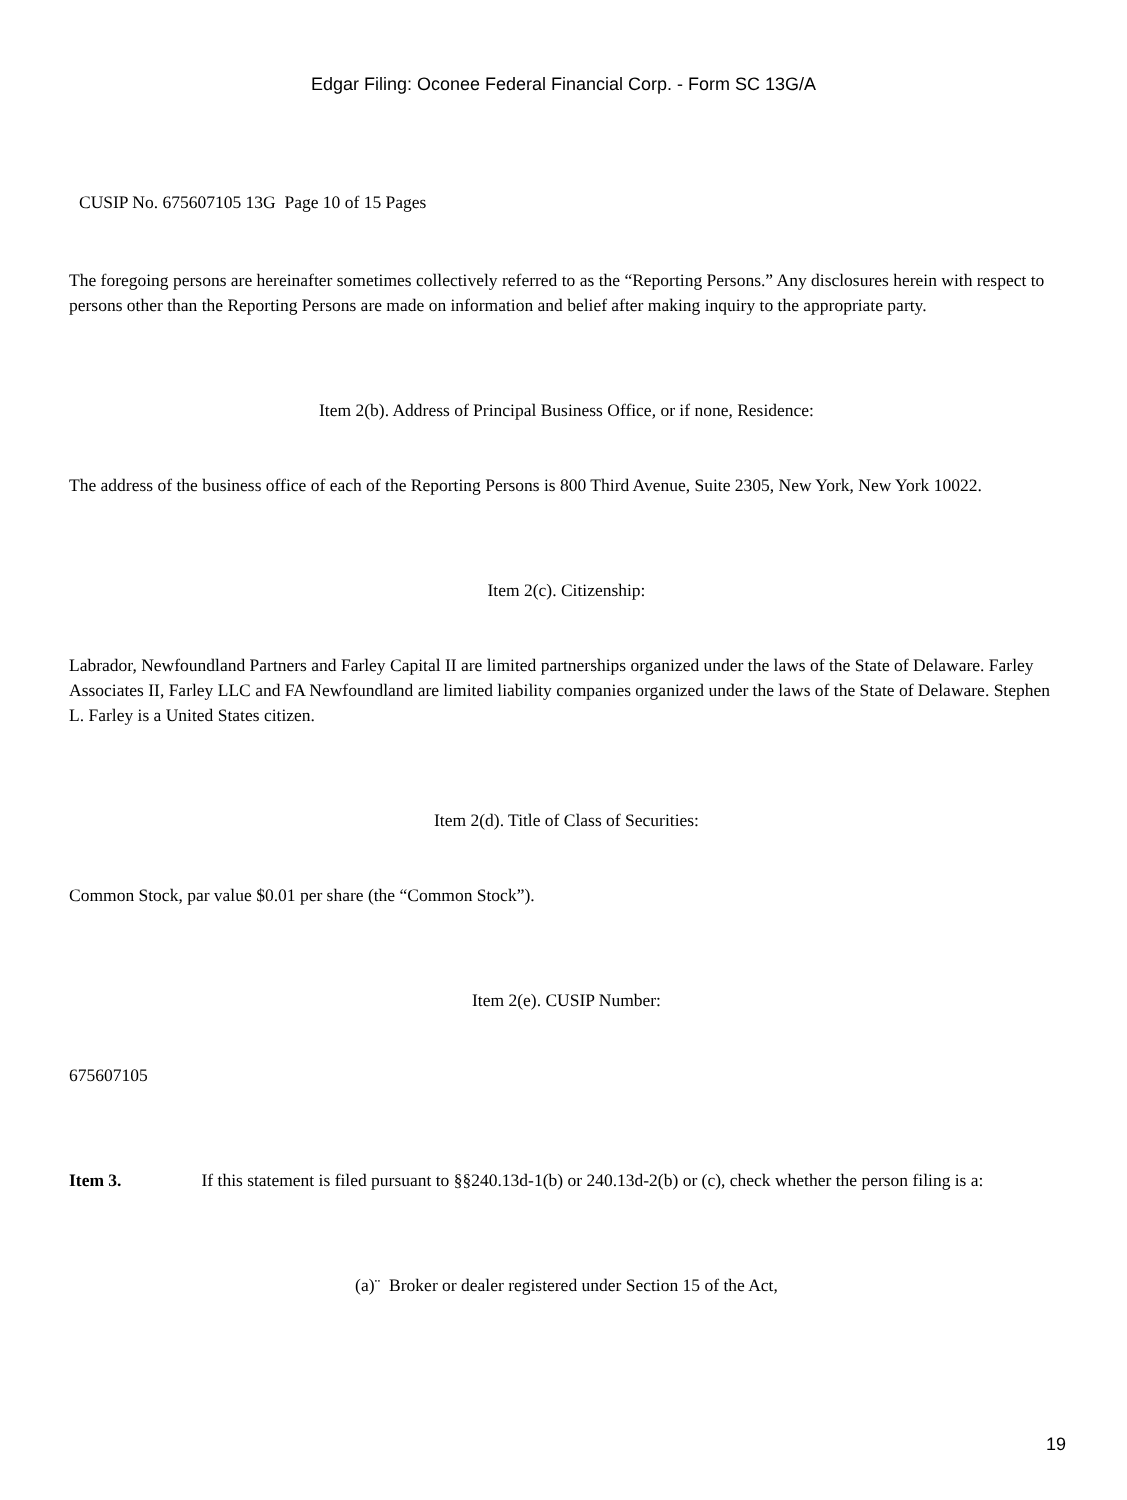Edgar Filing: Oconee Federal Financial Corp. - Form SC 13G/A
CUSIP No. 675607105 13G Page 10 of 15 Pages
The foregoing persons are hereinafter sometimes collectively referred to as the “Reporting Persons.” Any disclosures herein with respect to persons other than the Reporting Persons are made on information and belief after making inquiry to the appropriate party.
Item 2(b). Address of Principal Business Office, or if none, Residence:
The address of the business office of each of the Reporting Persons is 800 Third Avenue, Suite 2305, New York, New York 10022.
Item 2(c). Citizenship:
Labrador, Newfoundland Partners and Farley Capital II are limited partnerships organized under the laws of the State of Delaware. Farley Associates II, Farley LLC and FA Newfoundland are limited liability companies organized under the laws of the State of Delaware. Stephen L. Farley is a United States citizen.
Item 2(d). Title of Class of Securities:
Common Stock, par value $0.01 per share (the “Common Stock”).
Item 2(e). CUSIP Number:
675607105
Item 3. If this statement is filed pursuant to §§240.13d-1(b) or 240.13d-2(b) or (c), check whether the person filing is a:
(a)¨ Broker or dealer registered under Section 15 of the Act,
19